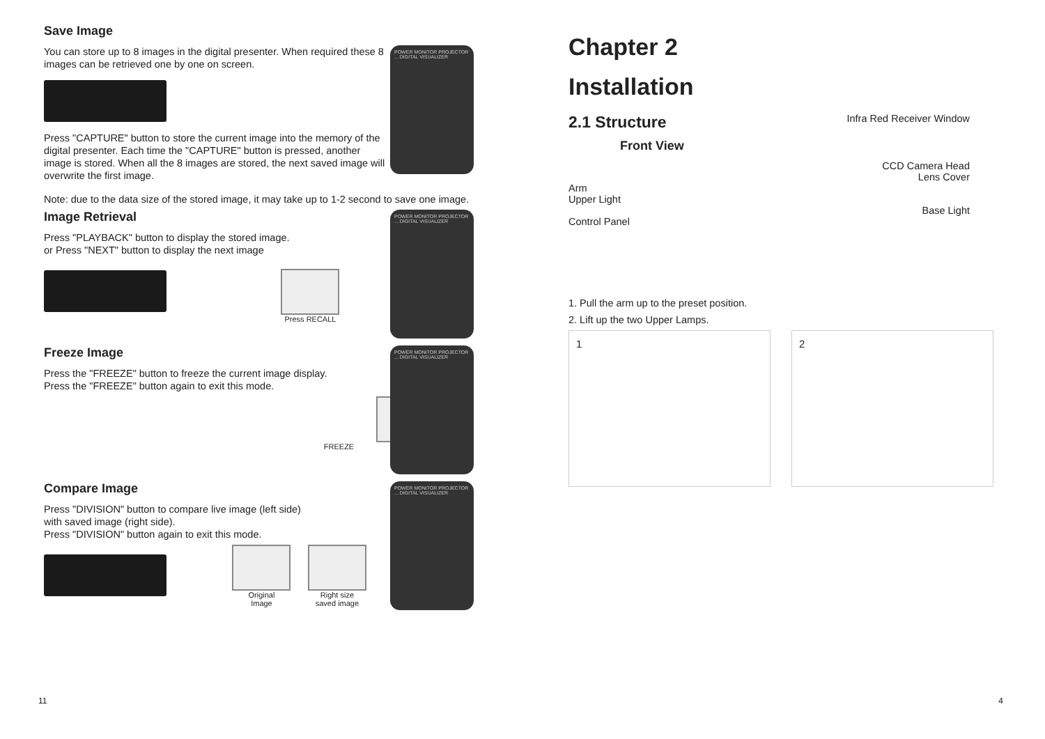Save Image
POWER MONITOR PROJECTOR ... DIGITAL VISUALIZER
You can store up to 8 images in the digital presenter. When required these 8 images can be retrieved one by one on screen.
Press "CAPTURE" button to store the current image into the memory of the digital presenter. Each time the "CAPTURE" button is pressed, another image is stored. When all the 8 images are stored, the next saved image will overwrite the first image.
Note: due to the data size of the stored image, it may take up to 1-2 second to save one image.
POWER MONITOR PROJECTOR ... DIGITAL VISUALIZER
Image Retrieval
Press "PLAYBACK" button to display the stored image.
or Press "NEXT" button to display the next image
Press RECALL
POWER MONITOR PROJECTOR ... DIGITAL VISUALIZER
Freeze Image
Press the "FREEZE" button to freeze the current image display.
Press the "FREEZE" button again to exit this mode.
FREEZE
POWER MONITOR PROJECTOR ... DIGITAL VISUALIZER
Compare Image
Press "DIVISION" button to compare live image (left side)
with saved image (right side).
Press "DIVISION" button again to exit this mode.
Original
Image
Right size
saved image
11
Chapter 2
Installation
2.1 Structure
Infra Red Receiver Window
Front View
CCD Camera Head
Lens Cover
Arm
Upper Light
Base Light
Control Panel
1. Pull the arm up to the preset position.
2. Lift up the two Upper Lamps.
1 2
4